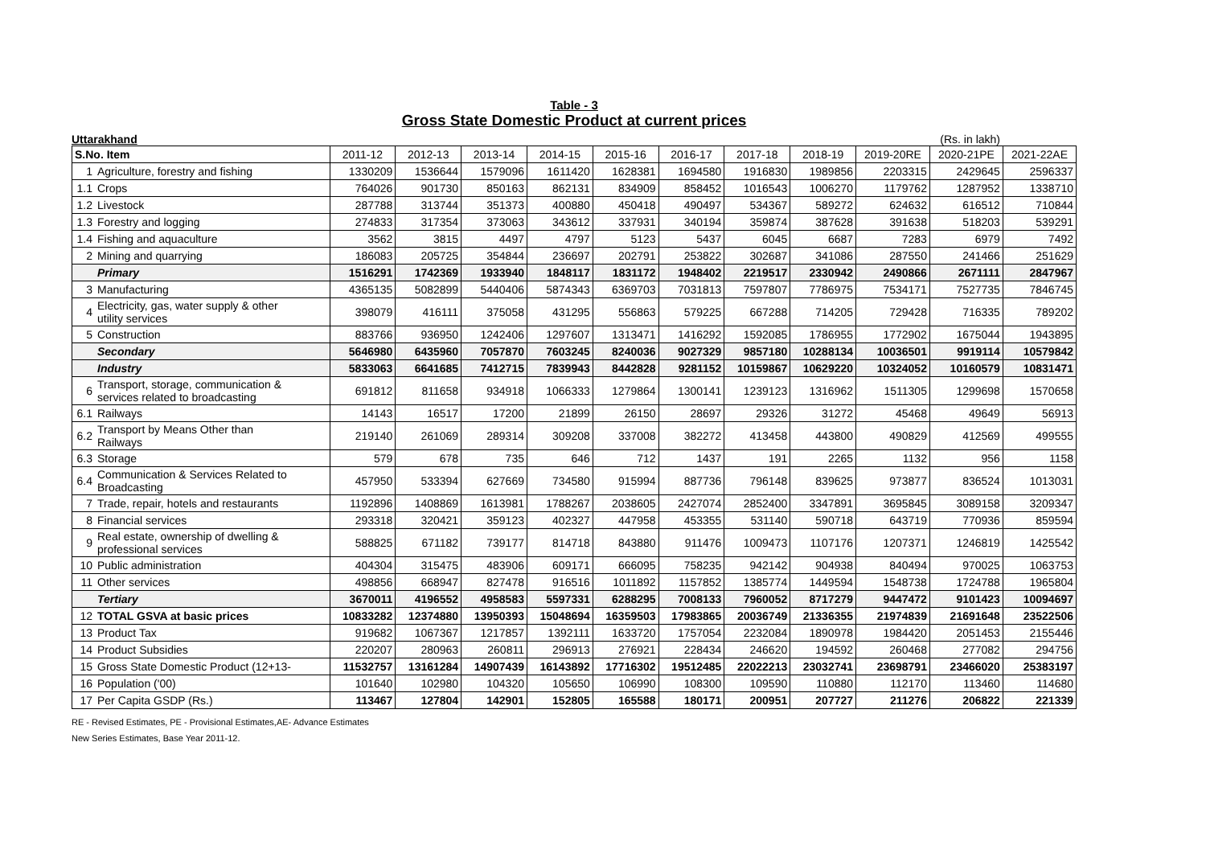Table - 3
Gross State Domestic Product at current prices
Uttarakhand (Rs. in lakh)
| S.No. Item | | 2011-12 | 2012-13 | 2013-14 | 2014-15 | 2015-16 | 2016-17 | 2017-18 | 2018-19 | 2019-20RE | 2020-21PE | 2021-22AE |
| --- | --- | --- | --- | --- | --- | --- | --- | --- | --- | --- | --- | --- |
| 1 | Agriculture, forestry and fishing | 1330209 | 1536644 | 1579096 | 1611420 | 1628381 | 1694580 | 1916830 | 1989856 | 2203315 | 2429645 | 2596337 |
| 1.1 | Crops | 764026 | 901730 | 850163 | 862131 | 834909 | 858452 | 1016543 | 1006270 | 1179762 | 1287952 | 1338710 |
| 1.2 | Livestock | 287788 | 313744 | 351373 | 400880 | 450418 | 490497 | 534367 | 589272 | 624632 | 616512 | 710844 |
| 1.3 | Forestry and logging | 274833 | 317354 | 373063 | 343612 | 337931 | 340194 | 359874 | 387628 | 391638 | 518203 | 539291 |
| 1.4 | Fishing and aquaculture | 3562 | 3815 | 4497 | 4797 | 5123 | 5437 | 6045 | 6687 | 7283 | 6979 | 7492 |
| 2 | Mining and quarrying | 186083 | 205725 | 354844 | 236697 | 202791 | 253822 | 302687 | 341086 | 287550 | 241466 | 251629 |
| | Primary | 1516291 | 1742369 | 1933940 | 1848117 | 1831172 | 1948402 | 2219517 | 2330942 | 2490866 | 2671111 | 2847967 |
| 3 | Manufacturing | 4365135 | 5082899 | 5440406 | 5874343 | 6369703 | 7031813 | 7597807 | 7786975 | 7534171 | 7527735 | 7846745 |
| 4 | Electricity, gas, water supply & other utility services | 398079 | 416111 | 375058 | 431295 | 556863 | 579225 | 667288 | 714205 | 729428 | 716335 | 789202 |
| 5 | Construction | 883766 | 936950 | 1242406 | 1297607 | 1313471 | 1416292 | 1592085 | 1786955 | 1772902 | 1675044 | 1943895 |
| | Secondary | 5646980 | 6435960 | 7057870 | 7603245 | 8240036 | 9027329 | 9857180 | 10288134 | 10036501 | 9919114 | 10579842 |
| | Industry | 5833063 | 6641685 | 7412715 | 7839943 | 8442828 | 9281152 | 10159867 | 10629220 | 10324052 | 10160579 | 10831471 |
| 6 | Transport, storage, communication & services related to broadcasting | 691812 | 811658 | 934918 | 1066333 | 1279864 | 1300141 | 1239123 | 1316962 | 1511305 | 1299698 | 1570658 |
| 6.1 | Railways | 14143 | 16517 | 17200 | 21899 | 26150 | 28697 | 29326 | 31272 | 45468 | 49649 | 56913 |
| 6.2 | Transport by Means Other than Railways | 219140 | 261069 | 289314 | 309208 | 337008 | 382272 | 413458 | 443800 | 490829 | 412569 | 499555 |
| 6.3 | Storage | 579 | 678 | 735 | 646 | 712 | 1437 | 191 | 2265 | 1132 | 956 | 1158 |
| 6.4 | Communication & Services Related to Broadcasting | 457950 | 533394 | 627669 | 734580 | 915994 | 887736 | 796148 | 839625 | 973877 | 836524 | 1013031 |
| 7 | Trade, repair, hotels and restaurants | 1192896 | 1408869 | 1613981 | 1788267 | 2038605 | 2427074 | 2852400 | 3347891 | 3695845 | 3089158 | 3209347 |
| 8 | Financial services | 293318 | 320421 | 359123 | 402327 | 447958 | 453355 | 531140 | 590718 | 643719 | 770936 | 859594 |
| 9 | Real estate, ownership of dwelling & professional services | 588825 | 671182 | 739177 | 814718 | 843880 | 911476 | 1009473 | 1107176 | 1207371 | 1246819 | 1425542 |
| 10 | Public administration | 404304 | 315475 | 483906 | 609171 | 666095 | 758235 | 942142 | 904938 | 840494 | 970025 | 1063753 |
| 11 | Other services | 498856 | 668947 | 827478 | 916516 | 1011892 | 1157852 | 1385774 | 1449594 | 1548738 | 1724788 | 1965804 |
| | Tertiary | 3670011 | 4196552 | 4958583 | 5597331 | 6288295 | 7008133 | 7960052 | 8717279 | 9447472 | 9101423 | 10094697 |
| 12 | TOTAL GSVA at basic prices | 10833282 | 12374880 | 13950393 | 15048694 | 16359503 | 17983865 | 20036749 | 21336355 | 21974839 | 21691648 | 23522506 |
| 13 | Product Tax | 919682 | 1067367 | 1217857 | 1392111 | 1633720 | 1757054 | 2232084 | 1890978 | 1984420 | 2051453 | 2155446 |
| 14 | Product Subsidies | 220207 | 280963 | 260811 | 296913 | 276921 | 228434 | 246620 | 194592 | 260468 | 277082 | 294756 |
| 15 | Gross State Domestic Product (12+13- | 11532757 | 13161284 | 14907439 | 16143892 | 17716302 | 19512485 | 22022213 | 23032741 | 23698791 | 23466020 | 25383197 |
| 16 | Population ('00) | 101640 | 102980 | 104320 | 105650 | 106990 | 108300 | 109590 | 110880 | 112170 | 113460 | 114680 |
| 17 | Per Capita GSDP (Rs.) | 113467 | 127804 | 142901 | 152805 | 165588 | 180171 | 200951 | 207727 | 211276 | 206822 | 221339 |
RE - Revised Estimates, PE - Provisional Estimates,AE- Advance Estimates
New Series Estimates, Base Year 2011-12.